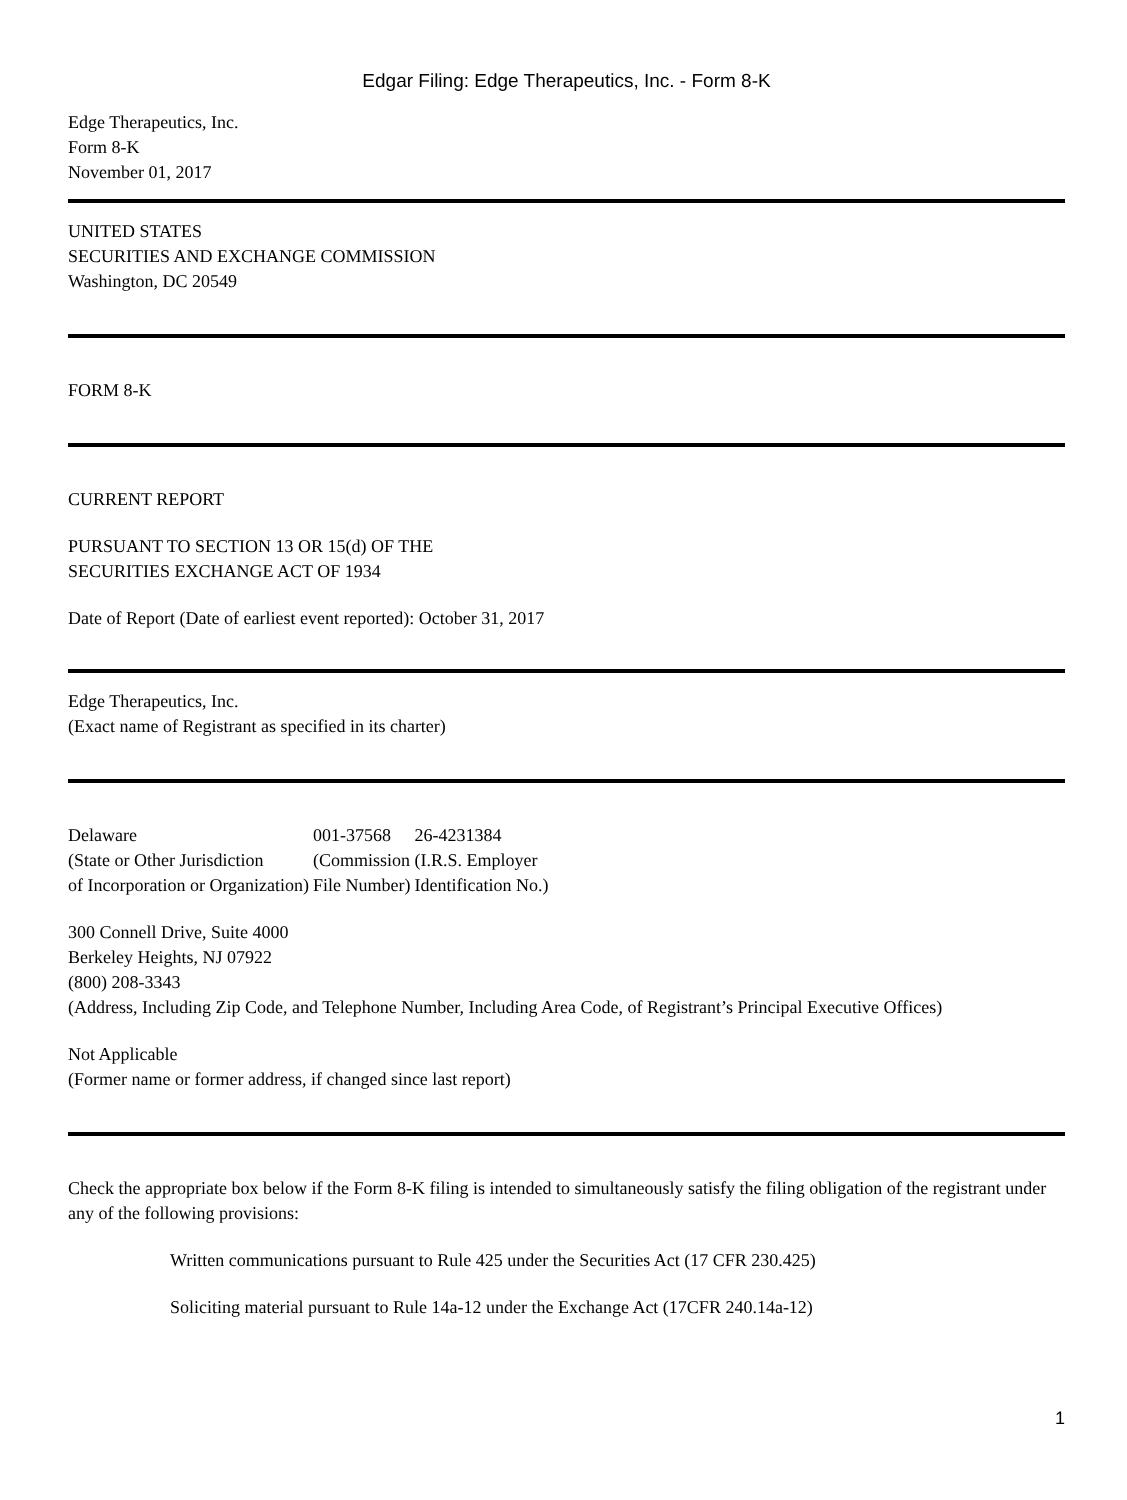Edgar Filing: Edge Therapeutics, Inc. - Form 8-K
Edge Therapeutics, Inc.
Form 8-K
November 01, 2017
UNITED STATES
SECURITIES AND EXCHANGE COMMISSION
Washington, DC 20549
FORM 8-K
CURRENT REPORT
PURSUANT TO SECTION 13 OR 15(d) OF THE
SECURITIES EXCHANGE ACT OF 1934
Date of Report (Date of earliest event reported): October 31, 2017
Edge Therapeutics, Inc.
(Exact name of Registrant as specified in its charter)
| Delaware | 001-37568 | 26-4231384 |
| (State or Other Jurisdiction of Incorporation or Organization) | (Commission File Number) | (I.R.S. Employer Identification No.) |
300 Connell Drive, Suite 4000
Berkeley Heights, NJ 07922
(800) 208-3343
(Address, Including Zip Code, and Telephone Number, Including Area Code, of Registrant’s Principal Executive Offices)
Not Applicable
(Former name or former address, if changed since last report)
Check the appropriate box below if the Form 8-K filing is intended to simultaneously satisfy the filing obligation of the registrant under any of the following provisions:
Written communications pursuant to Rule 425 under the Securities Act (17 CFR 230.425)
Soliciting material pursuant to Rule 14a-12 under the Exchange Act (17CFR 240.14a-12)
1